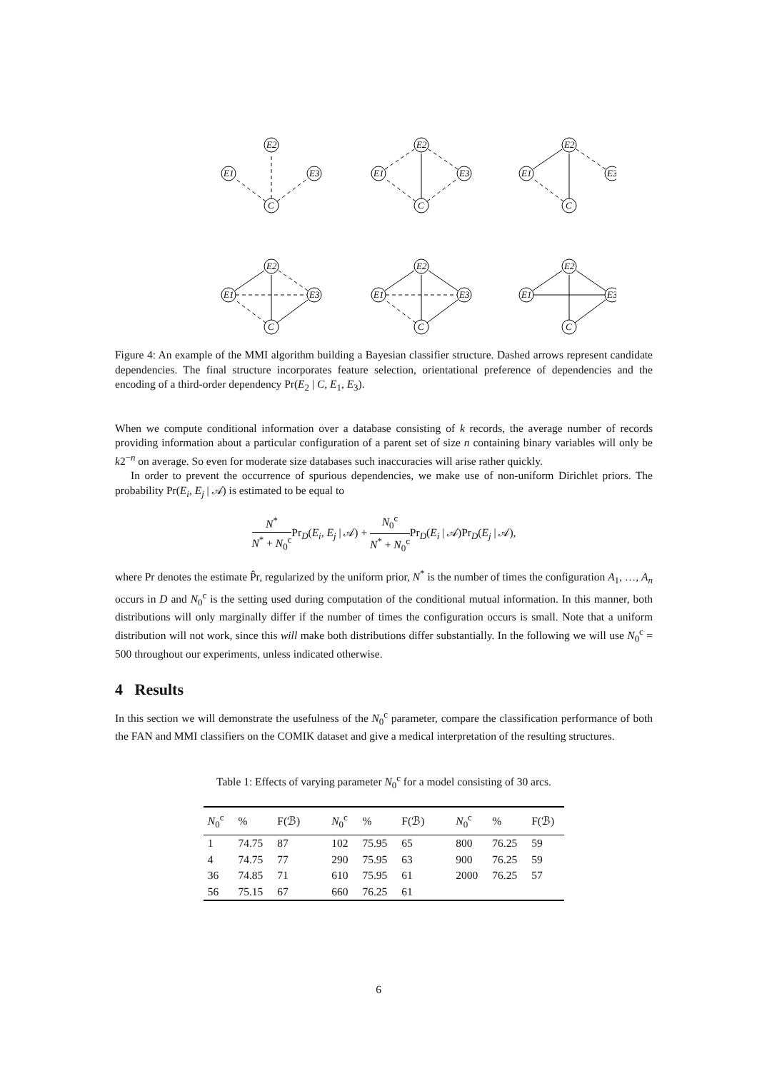E2
E1
E3
C
E2
E1
E3
C
E2
E1
E3
C
E2
E1
E3
C
E2
E1
E3
C
E2
E1
E3
C
Figure 4: An example of the MMI algorithm building a Bayesian classifier structure. Dashed arrows represent candidate dependencies. The final structure incorporates feature selection, orientational preference of dependencies and the encoding of a third-order dependency Pr(E<sub>2</sub> | C, E<sub>1</sub>, E<sub>3</sub>).
When we compute conditional information over a database consisting of k records, the average number of records providing information about a particular configuration of a parent set of size n containing binary variables will only be k2<sup>−n</sup> on average. So even for moderate size databases such inaccuracies will arise rather quickly.
In order to prevent the occurrence of spurious dependencies, we make use of non-uniform Dirichlet priors. The probability Pr(E<sub>i</sub>, E<sub>j</sub> | 𝒜) is estimated to be equal to
N<sup>*</sup> N<sup>*</sup> + N<sub>0</sub><sup>c</sup> Pr<sub>D</sub>(E<sub>i</sub>, E<sub>j</sub> | 𝒜) + N<sub>0</sub><sup>c</sup> N<sup>*</sup> + N<sub>0</sub><sup>c</sup> Pr<sub>D</sub>(E<sub>i</sub> | 𝒜)Pr<sub>D</sub>(E<sub>j</sub> | 𝒜),
where Pr denotes the estimate P̂r, regularized by the uniform prior, N<sup>*</sup> is the number of times the configuration A<sub>1</sub>, …, A<sub>n</sub> occurs in D and N<sub>0</sub><sup>c</sup> is the setting used during computation of the conditional mutual information. In this manner, both distributions will only marginally differ if the number of times the configuration occurs is small. Note that a uniform distribution will not work, since this will make both distributions differ substantially. In the following we will use N<sub>0</sub><sup>c</sup> = 500 throughout our experiments, unless indicated otherwise.
4 Results
In this section we will demonstrate the usefulness of the N<sub>0</sub><sup>c</sup> parameter, compare the classification performance of both the FAN and MMI classifiers on the COMIK dataset and give a medical interpretation of the resulting structures.
Table 1: Effects of varying parameter N<sub>0</sub><sup>c</sup> for a model consisting of 30 arcs.
| N<sub>0</sub><sup>c</sup> | % | F(ℬ) | N<sub>0</sub><sup>c</sup> | % | F(ℬ) | N<sub>0</sub><sup>c</sup> | % | F(ℬ) |
| --- | --- | --- | --- | --- | --- | --- | --- | --- |
| 1 | 74.75 | 87 | 102 | 75.95 | 65 | 800 | 76.25 | 59 |
| 4 | 74.75 | 77 | 290 | 75.95 | 63 | 900 | 76.25 | 59 |
| 36 | 74.85 | 71 | 610 | 75.95 | 61 | 2000 | 76.25 | 57 |
| 56 | 75.15 | 67 | 660 | 76.25 | 61 | | | |
6